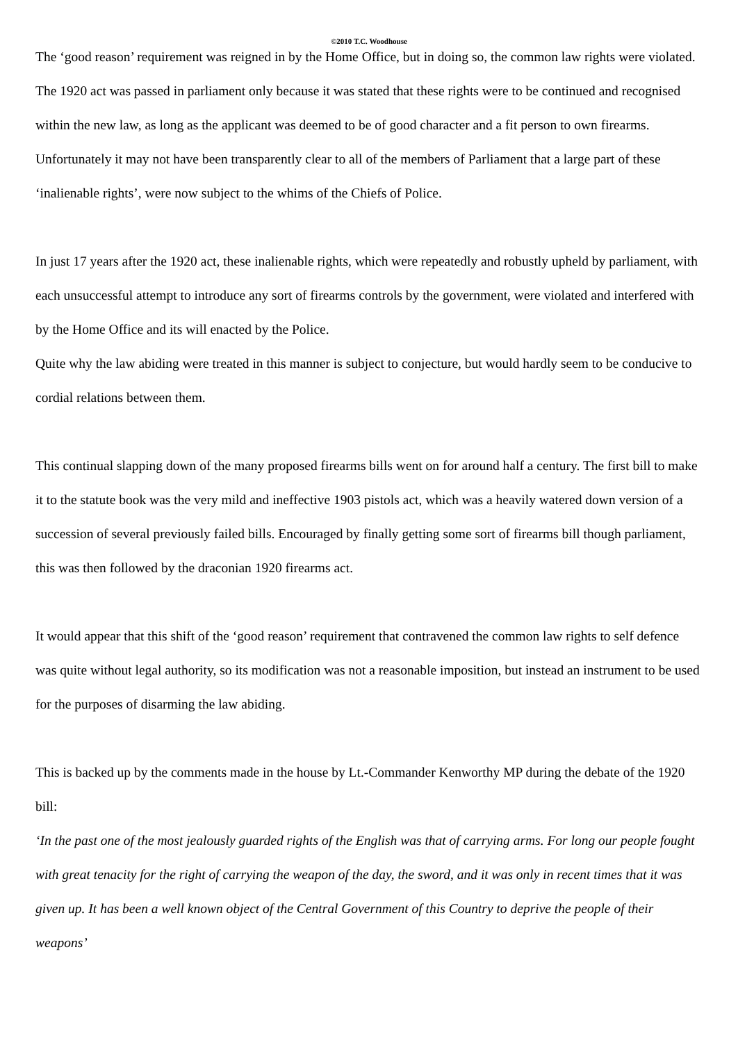©2010 T.C. Woodhouse
The ‘good reason’ requirement was reigned in by the Home Office, but in doing so, the common law rights were violated. The 1920 act was passed in parliament only because it was stated that these rights were to be continued and recognised within the new law, as long as the applicant was deemed to be of good character and a fit person to own firearms.
Unfortunately it may not have been transparently clear to all of the members of Parliament that a large part of these ‘inalienable rights’, were now subject to the whims of the Chiefs of Police.
In just 17 years after the 1920 act, these inalienable rights, which were repeatedly and robustly upheld by parliament, with each unsuccessful attempt to introduce any sort of firearms controls by the government, were violated and interfered with by the Home Office and its will enacted by the Police.
Quite why the law abiding were treated in this manner is subject to conjecture, but would hardly seem to be conducive to cordial relations between them.
This continual slapping down of the many proposed firearms bills went on for around half a century. The first bill to make it to the statute book was the very mild and ineffective 1903 pistols act, which was a heavily watered down version of a succession of several previously failed bills. Encouraged by finally getting some sort of firearms bill though parliament, this was then followed by the draconian 1920 firearms act.
It would appear that this shift of the ‘good reason’ requirement that contravened the common law rights to self defence was quite without legal authority, so its modification was not a reasonable imposition, but instead an instrument to be used for the purposes of disarming the law abiding.
This is backed up by the comments made in the house by Lt.-Commander Kenworthy MP during the debate of the 1920 bill:
‘In the past one of the most jealously guarded rights of the English was that of carrying arms. For long our people fought with great tenacity for the right of carrying the weapon of the day, the sword, and it was only in recent times that it was given up. It has been a well known object of the Central Government of this Country to deprive the people of their weapons’